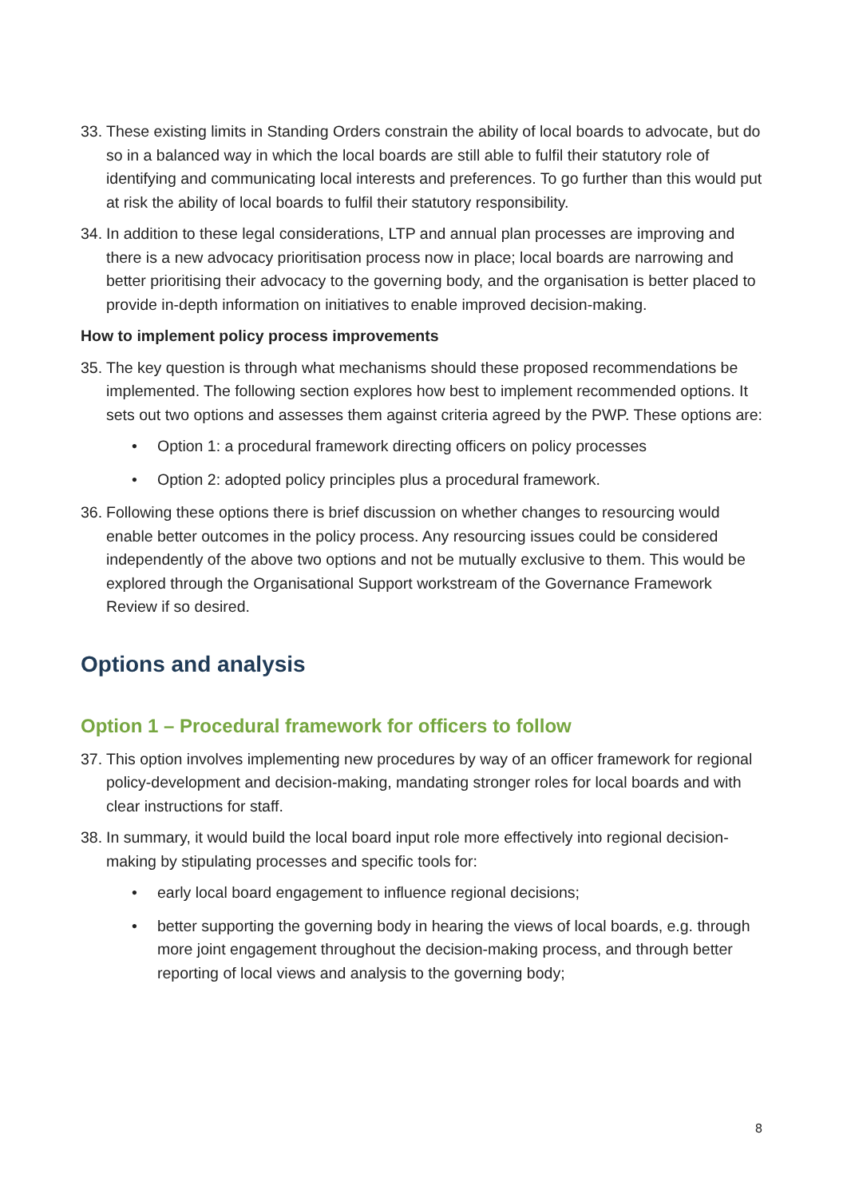33. These existing limits in Standing Orders constrain the ability of local boards to advocate, but do so in a balanced way in which the local boards are still able to fulfil their statutory role of identifying and communicating local interests and preferences. To go further than this would put at risk the ability of local boards to fulfil their statutory responsibility.
34. In addition to these legal considerations, LTP and annual plan processes are improving and there is a new advocacy prioritisation process now in place; local boards are narrowing and better prioritising their advocacy to the governing body, and the organisation is better placed to provide in-depth information on initiatives to enable improved decision-making.
How to implement policy process improvements
35. The key question is through what mechanisms should these proposed recommendations be implemented. The following section explores how best to implement recommended options. It sets out two options and assesses them against criteria agreed by the PWP. These options are:
• Option 1: a procedural framework directing officers on policy processes
• Option 2: adopted policy principles plus a procedural framework.
36. Following these options there is brief discussion on whether changes to resourcing would enable better outcomes in the policy process. Any resourcing issues could be considered independently of the above two options and not be mutually exclusive to them. This would be explored through the Organisational Support workstream of the Governance Framework Review if so desired.
Options and analysis
Option 1 – Procedural framework for officers to follow
37. This option involves implementing new procedures by way of an officer framework for regional policy-development and decision-making, mandating stronger roles for local boards and with clear instructions for staff.
38. In summary, it would build the local board input role more effectively into regional decision-making by stipulating processes and specific tools for:
• early local board engagement to influence regional decisions;
• better supporting the governing body in hearing the views of local boards, e.g. through more joint engagement throughout the decision-making process, and through better reporting of local views and analysis to the governing body;
8